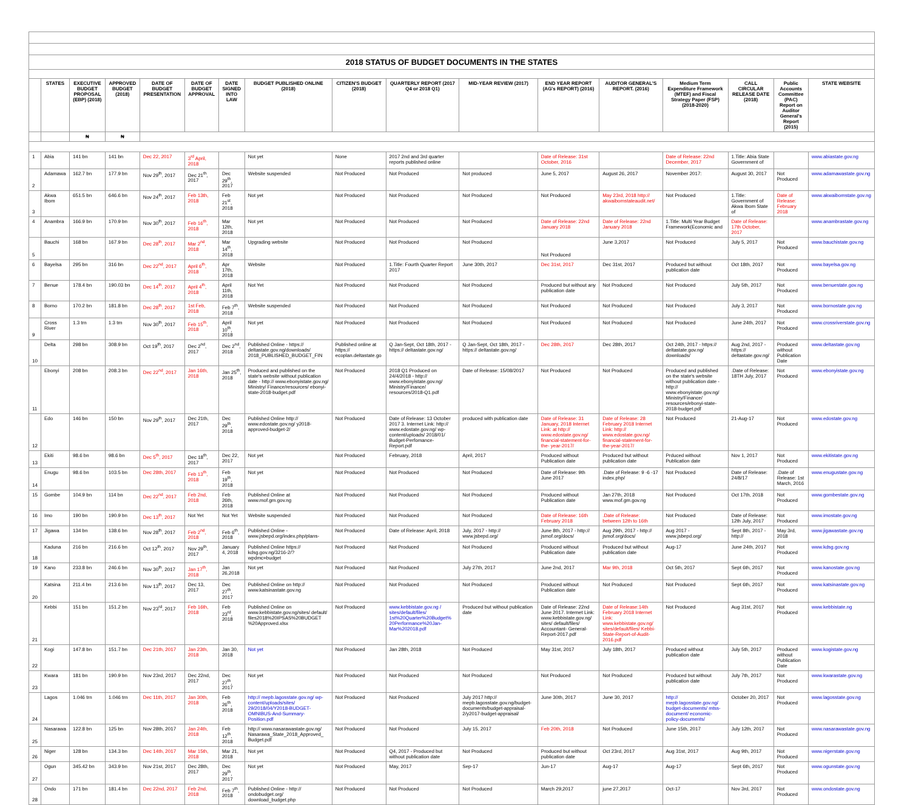| 2018 STATUS OF BUDGET DOCUMENTS IN THE STATES | | | | | | | | | | | | | | | | |
| | STATES | EXECUTIVE BUDGET PROPOSAL (EBP) (2018) | APPROVED BUDGET (2018) | DATE OF BUDGET PRESENTATION | DATE OF BUDGET APPROVAL | DATE SIGNED INTO LAW | BUDGET PUBLISHED ONLINE (2018) | CITIZEN'S BUDGET (2018) | QUARTERLY REPORT (2017 Q4 or 2018 Q1) | MID-YEAR REVIEW (2017) | END YEAR REPORT (AG's REPORT) (2016) | AUDITOR GENERAL'S REPORT. (2016) | Medium Term Expenditure Framework (MTEF) and Fiscal Strategy Paper (FSP) (2018-2020) | CALL CIRCULAR RELEASE DATE (2018) | Public Accounts Committee (PAC) Report on Auditor General's Report (2015) | STATE WEBSITE |
| | | ₦ | ₦ | | | | | | | | | | | | | |
| 1 | Abia | 141 bn | 141 bn | Dec 22, 2017 | 3<sup>rd</sup> April, 2018 | | Not yet | None | 2017 2nd and 3rd quarter reports published online | | Date of Release: 31st October, 2016 | | Date of Release: 22nd December, 2017 | 1.Title: Abia State Government of | | www.abiastate.gov.ng |
| 2 | Adamawa | 162.7 bn | 177.9 bn | Nov 29<sup>th</sup>, 2017 | Dec 21<sup>th</sup>, 2017 | Dec 29<sup>th</sup>, 2017 | Website suspended | Not Produced | Not Produced | Not produced | June 5, 2017 | August 26, 2017 | November 2017: | August 30, 2017 | Not Produced | www.adamawastate.gov.ng |
| 3 | Akwa Ibom | 651.5 bn | 646.6 bn | Nov 24<sup>th</sup>, 2017 | Feb 13th, 2018 | Feb 21<sup>st</sup>, 2018 | Not yet | Not Produced | Not Produced | Not Produced | Not Produced | May 23rd, 2018 http:// akwaibomstateaudit.net/ | Not Produced | 1.Title: Government of Akwa Ibom State of | Date of Release: February 2018 | www.akwaibomstate.gov.ng |
| 4 | Anambra | 166.9 bn | 170.9 bn | Nov 30<sup>th</sup>, 2017 | Feb 16<sup>th</sup>, 2018 | Mar 12th, 2018 | Not yet | Not Produced | Not Produced | Not Produced | Date of Release: 22nd January 2018 | Date of Release: 22nd January 2018 | 1.Title: Multi Year Budget Framework(Economic and | Date of Release: 17th October, 2017 | | www.anambrastate.gov.ng |
| 5 | Bauchi | 168 bn | 167.9 bn | Dec 28<sup>th</sup>, 2017 | Mar 2<sup>nd</sup>, 2018 | Mar 14<sup>th</sup>, 2018 | Upgrading website | Not Produced | Not Produced | Not Produced | Not Produced | June 3,2017 | Not Produced | July 5, 2017 | Not Produced | www.bauchistate.gov.ng |
| 6 | Bayelsa | 295 bn | 316 bn | Dec 22<sup>nd</sup>, 2017 | April 6<sup>th</sup>, 2018 | Apr 17th, 2018 | Website | Not Produced | 1.Title: Fourth Quarter Report 2017 | June 30th, 2017 | Dec 31st, 2017 | Dec 31st, 2017 | Produced but without publication date | Oct 18th, 2017 | Not Produced | www.bayelsa.gov.ng |
| 7 | Benue | 178.4 bn | 190.03 bn | Dec 14<sup>th</sup>, 2017 | April 4<sup>th</sup>, 2018 | April 11th, 2018 | Not Yet | Not Produced | Not Produced | Not Produced | Produced but without any publication date | Not Produced | Not Produced | July 5th, 2017 | Not Produced | www.benuestate.gov.ng |
| 8 | Borno | 170.2 bn | 181.8 bn | Dec 28<sup>th</sup>, 2017 | 1st Feb, 2018 | Feb 7<sup>th</sup>, 2018 | Website suspended | Not Produced | Not Produced | Not Produced | Not Produced | Not Produced | Not Produced | July 3, 2017 | Not Produced | www.bornostate.gov.ng |
| 9 | Cross River | 1.3 trn | 1.3 trn | Nov 30<sup>th</sup>, 2017 | Feb 15<sup>th</sup>, 2018 | April 10<sup>th</sup>, 2018 | Not yet | Not Produced | Not Produced | Not Produced | Not Produced | Not Produced | Not Produced | June 24th, 2017 | Not Produced | www.crossriverstate.gov.ng |
| 10 | Delta | 298 bn | 308.9 bn | Oct 19<sup>th</sup>, 2017 | Dec 2<sup>nd</sup>, 2017 | Dec 2<sup>nd</sup>, 2018 | Published Online - https:// deltastate.gov.ng/downloads/ 2018_PUBLISHED_BUDGET_FIN | Published online at https:// ecoplan.deltastate.go | Q Jan-Sept, Oct 18th, 2017 - https:// deltastate.gov.ng/ | Q Jan-Sept, Oct 18th, 2017 - https:// deltastate.gov.ng/ | Dec 28th, 2017 | Dec 28th, 2017 | Oct 24th, 2017 - https:// deltastate.gov.ng/ downloads/ | Aug 2nd, 2017 - https:// deltastate.gov.ng/ | Produced without Publication Date | www.deltastate.gov.ng |
| 11 | Ebonyi | 208 bn | 208.3 bn | Dec 22<sup>nd</sup>, 2017 | Jan 16th, 2018 | Jan 25<sup>th</sup>, 2018 | Produced and published on the state's website without publication date - http:// www.ebonyistate.gov.ng/ Ministry/ Finance/resources/ ebonyi-state-2018-budget.pdf | Not Produced | 2018 Q1 Produced on 24/4/2018 - http:// www.ebonyistate.gov.ng/ Ministry/Finance/ resources/2018-Q1.pdf | Date of Release: 15/08/2017 | Not Produced | Not Produced | Produced and published on the state's website without publication date - http:// www.ebonyistate.gov.ng/ Ministry/Finance/ resources/ebonyi-state-2018-budget.pdf | .Date of Release: 18TH July, 2017 | Not Produced | www.ebonyistate.gov.ng |
| 12 | Edo | 146 bn | 150 bn | Nov 29<sup>th</sup>, 2017 | Dec 21th, 2017 | Dec 29<sup>th</sup>, 2018 | Published Online http:// www.edostate.gov.ng/ y2018- approved-budget-2/ | Not Produced | Date of Release: 13 October 2017 3. Internet Link: http:// www.edostate.gov.ng/ wp- content/uploads/ 2018/01/ Budget-Perfomance-Report.pdf | produced with publication date | Date of Release: 31 January, 2018 Internet Link: at http:// www.edostate.gov.ng/ financial-statement-for-the- year-2017/ | Date of Release: 28 February 2018 Internet Link: http:// www.edostate.gov.ng/ financial-statement-for- the-year-2017/ | Not Produced | 21-Aug-17 | Not Produced | www.edostate.gov.ng |
| 13 | Ekiti | 98.6 bn | 98.6 bn | Dec 5<sup>th</sup>, 2017 | Dec 18<sup>th</sup>, 2017 | Dec 22, 2017 | Not yet | Not Produced | February, 2018 | April, 2017 | Produced without Publication date | Produced but without publication date | Prduced without Publication date | Nov 1, 2017 | Not Produced | www.ekitistate.gov.ng |
| 14 | Enugu | 98.6 bn | 103.5 bn | Dec 28th, 2017 | Feb 13<sup>th</sup>, 2018 | Feb 19<sup>th</sup>, 2018 | Not yet | Not Produced | Not Produced | Not Produced | Date of Release: 9th June 2017 | .Date of Release: 9 -6 -17 index.php/ | Not Produced | Date of Release: 24/8/17 | .Date of Release: 1st March, 2016 | www.enugustate.gov.ng |
| 15 | Gombe | 104.9 bn | 114 bn | Dec 22<sup>nd</sup>, 2017 | Feb 2nd, 2018 | Feb 26th, 2018 | Published Online at www.mof.gm.gov.ng | Not Produced | Not Produced | Not Produced | Produced without Publication date | Jan 27th, 2018 www.mof.gm.gov.ng | Not Produced | Oct 17th, 2018 | Not Produced | www.gombestate.gov.ng |
| 16 | Imo | 190 bn | 190.9 bn | Dec 13<sup>th</sup>, 2017 | Not Yet | Not Yet | Website suspended | Not Produced | Not Produced | Not Produced | Date of Release: 16th February 2018 | .Date of Release: between 12th to 16th | Not Produced | Date of Release: 12th July, 2017 | Not Produced | www.imostate.gov.ng |
| 17 | Jigawa | 134 bn | 138.6 bn | Nov 28<sup>th</sup>, 2017 | Feb 2<sup>nd</sup>, 2018 | Feb 6<sup>th</sup>, 2018 | Published Online - www.jsbepd.org/index.php/plans- | Not Produced | Date of Release: April, 2018 | July, 2017 - http:// www.jsbepd.org/ | June 8th, 2017 - http:// jsmof.org/docs/ | Aug 29th, 2017 - http:// jsmof.org/docs/ | Aug 2017 - www.jsbepd.org/ | Sept 8th, 2017 - http:// | May 3rd, 2018 | www.jigawastate.gov.ng |
| 18 | Kaduna | 216 bn | 216.6 bn | Oct 12<sup>th</sup>, 2017 | Nov 29<sup>th</sup>, 2017 | January 4, 2018 | Published Online https:// kdsg.gov.ng/3216-2/? wpdmc=budget | Not Produced | Not Produced | Not Produced | Produced without Publication date | Produced but without publication date | Aug-17 | June 24th, 2017 | Not Produced | www.kdsg.gov.ng |
| 19 | Kano | 233.8 bn | 246.6 bn | Nov 30<sup>th</sup>, 2017 | Jan 17<sup>th</sup>, 2018 | Jan 26,2018 | Not yet | Not Produced | Not Produced | July 27th, 2017 | June 2nd, 2017 | Mar 9th, 2018 | Oct 5th, 2017 | Sept 6th, 2017 | Not Produced | www.kanostate.gov.ng |
| 20 | Katsina | 211.4 bn | 213.6 bn | Nov 13<sup>th</sup>, 2017 | Dec 13, 2017 | Dec 27<sup>th</sup>, 2017 | Published Online on http:// www.katsinastate.gov.ng | Not Produced | Not Produced | Not Produced | Produced without Publication date | Not Produced | Not Produced | Sept 6th, 2017 | Not Produced | www.katsinastate.gov.ng |
| 21 | Kebbi | 151 bn | 151.2 bn | Nov 23<sup>rd</sup>, 2017 | Feb 16th, 2018 | Feb 23<sup>rd</sup>, 2018 | Published Online on www.kebbistate.gov.ng/sites/ default/ files2018%20IPSAS%20BUDGET %20Approved.xlsx | Not Produced | www.kebbistate.gov.ng / sites/default/files/ 1st%20Quarter%20Budget% 20Performance%20Jan-Mar%202018.pdf | Produced but without publication date | Date of Release: 22nd June 2017. Internet Link: www.kebbistate.gov.ng/ sites/ default/files/ Accountant- General-Report-2017.pdf | Date of Release:14th February 2018 Internet Link: www.kebbistate.gov.ng/ sites/default/files/ Kebbi- State-Report-of-Audit-2016.pdf | Not Produced | Aug 31st, 2017 | Not Produced | www.kebbistate.ng |
| 22 | Kogi | 147.8 bn | 151.7 bn | Dec 21th, 2017 | Jan 23th, 2018 | Jan 30, 2018 | Not yet | Not Produced | Jan 28th, 2018 | Not Produced | May 31st, 2017 | July 18th, 2017 | Produced without publication date | July 5th, 2017 | Produced without Publication Date | www.kogistate.gov.ng |
| 23 | Kwara | 181 bn | 190.9 bn | Nov 23rd, 2017 | Dec 22nd, 2017 | Dec 27<sup>th</sup>, 2017 | Not yet | Not Produced | Not Produced | Not Produced | Not Produced | Not Produced | Produced but without publication date | July 7th, 2017 | Not Produced | www.kwarastate.gov.ng |
| 24 | Lagos | 1.046 trn | 1.046 trn | Dec 11th, 2017 | Jan 30th, 2018 | Feb 26<sup>th</sup>, 2018 | http:// mepb.lagosstate.gov.ng/ wp-content/uploads/sites/ 29/2018/04/Y2018-BUDGET-OMNIBUS-And-Summary-Position.pdf | Not Produced | Not Produced | July 2017 http:// mepb.lagosstate.gov.ng/budget-documents/budget-appraisal-2/y2017-budget-appraisal/ | June 30th, 2017 | June 30, 2017 | http:// mepb.lagosstate.gov.ng/ budget-documents/ mtss- document/ economic- policy-documents/ | October 20, 2017 | Not Produced | www.lagosstate.gov.ng |
| 25 | Nasarawa | 122.8 bn | 125 bn | Nov 28th, 2017 | Jan 24th, 2018 | Feb 12<sup>th</sup>, 2018 | http:// www.nasarawastate.gov.ng/ Nasarawa_State_2018_Approved_ Budget.pdf | Not Produced | Not Produced | July 15, 2017 | Feb 20th, 2018 | Not Produced | June 15th, 2017 | July 12th, 2017 | Not Produced | www.nasarawastate.gov.ng |
| 26 | Niger | 128 bn | 134.3 bn | Dec 14th, 2017 | Mar 15th, 2018 | Mar 21, 2018 | Not yet | Not Produced | Q4, 2017 - Produced but without publication date | Not Produced | Produced but without publication date | Oct 23rd, 2017 | Aug 31st, 2017 | Aug 9th, 2017 | Not Produced | www.nigerstate.gov.ng |
| 27 | Ogun | 345.42 bn | 343.9 bn | Nov 21st, 2017 | Dec 28th, 2017 | Dec 29<sup>th</sup>, 2017 | Not yet | Not Produced | May, 2017 | Sep-17 | Jun-17 | Aug-17 | Aug-17 | Sept 6th, 2017 | Not Produced | www.ogunstate.gov.ng |
| 28 | Ondo | 171 bn | 181.4 bn | Dec 22nd, 2017 | Feb 2nd, 2018 | Feb 7<sup>th</sup>, 2018 | Published Online - http:// ondobudget.org/ download_budget.php | Not Produced | Not Produced | Not Produced | March 29,2017 | june 27,2017 | Oct-17 | Nov 3rd, 2017 | Not Produced | www.ondostate.gov.ng |